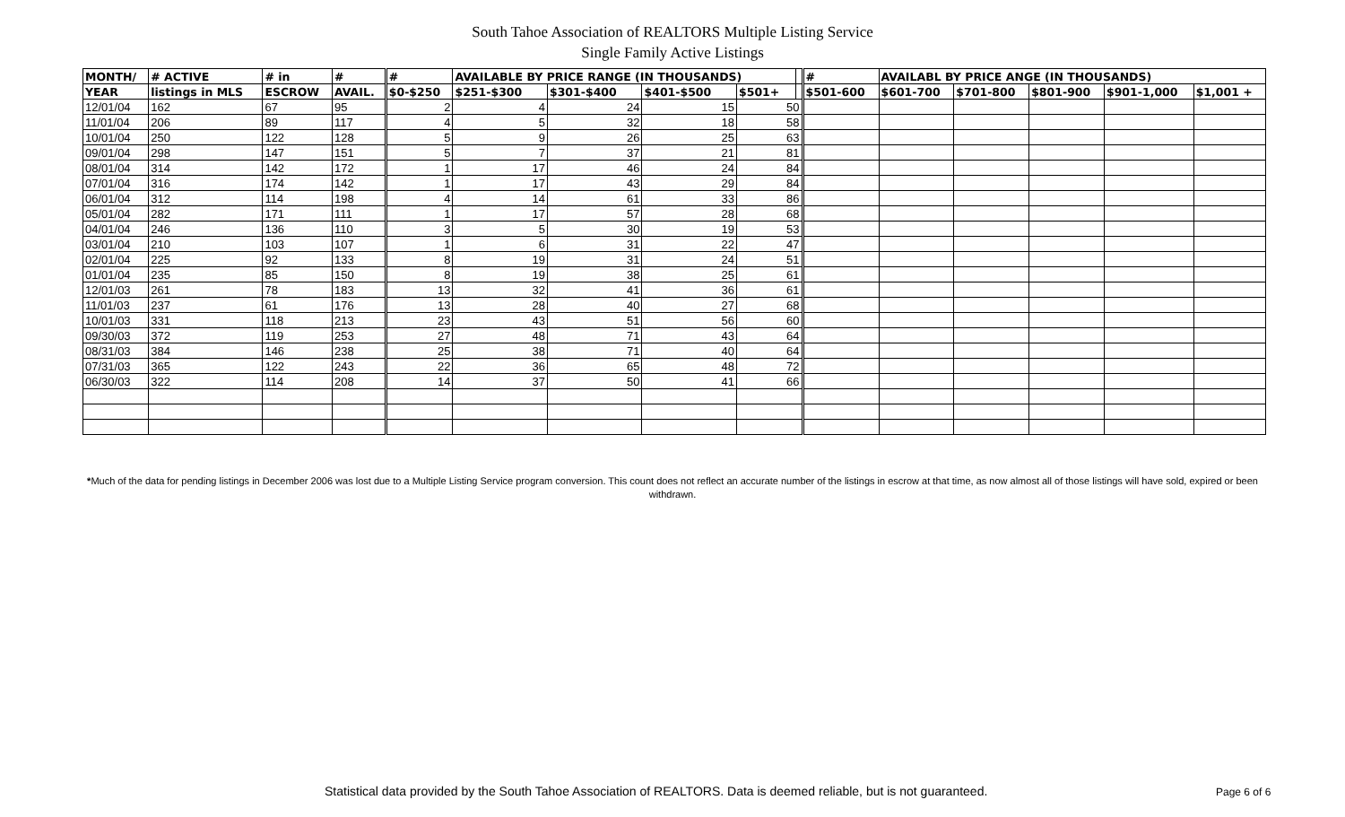South Tahoe Association of REALTORS Multiple Listing Service
Single Family Active Listings
| MONTH/ | # ACTIVE | # in | # | # | AVAILABLE BY PRICE RANGE (IN THOUSANDS) | | | | | # | AVAILABL BY PRICE ANGE (IN THOUSANDS) | | | | |
| --- | --- | --- | --- | --- | --- | --- | --- | --- | --- | --- | --- | --- | --- | --- | --- |
| YEAR | listings in MLS | ESCROW | AVAIL. | $0-$250 | $251-$300 | $301-$400 | $401-$500 | $501+ | | $501-600 | $601-700 | $701-800 | $801-900 | $901-1,000 | $1,001 + |
| 12/01/04 | 162 | 67 | 95 | 2 | 4 | 24 | 15 | 50 | | | | | | | |
| 11/01/04 | 206 | 89 | 117 | 4 | 5 | 32 | 18 | 58 | | | | | | | |
| 10/01/04 | 250 | 122 | 128 | 5 | 9 | 26 | 25 | 63 | | | | | | | |
| 09/01/04 | 298 | 147 | 151 | 5 | 7 | 37 | 21 | 81 | | | | | | | |
| 08/01/04 | 314 | 142 | 172 | 1 | 17 | 46 | 24 | 84 | | | | | | | |
| 07/01/04 | 316 | 174 | 142 | 1 | 17 | 43 | 29 | 84 | | | | | | | |
| 06/01/04 | 312 | 114 | 198 | 4 | 14 | 61 | 33 | 86 | | | | | | | |
| 05/01/04 | 282 | 171 | 111 | 1 | 17 | 57 | 28 | 68 | | | | | | | |
| 04/01/04 | 246 | 136 | 110 | 3 | 5 | 30 | 19 | 53 | | | | | | | |
| 03/01/04 | 210 | 103 | 107 | 1 | 6 | 31 | 22 | 47 | | | | | | | |
| 02/01/04 | 225 | 92 | 133 | 8 | 19 | 31 | 24 | 51 | | | | | | | |
| 01/01/04 | 235 | 85 | 150 | 8 | 19 | 38 | 25 | 61 | | | | | | | |
| 12/01/03 | 261 | 78 | 183 | 13 | 32 | 41 | 36 | 61 | | | | | | | |
| 11/01/03 | 237 | 61 | 176 | 13 | 28 | 40 | 27 | 68 | | | | | | | |
| 10/01/03 | 331 | 118 | 213 | 23 | 43 | 51 | 56 | 60 | | | | | | | |
| 09/30/03 | 372 | 119 | 253 | 27 | 48 | 71 | 43 | 64 | | | | | | | |
| 08/31/03 | 384 | 146 | 238 | 25 | 38 | 71 | 40 | 64 | | | | | | | |
| 07/31/03 | 365 | 122 | 243 | 22 | 36 | 65 | 48 | 72 | | | | | | | |
| 06/30/03 | 322 | 114 | 208 | 14 | 37 | 50 | 41 | 66 | | | | | | | |
*Much of the data for pending listings in December 2006 was lost due to a Multiple Listing Service program conversion. This count does not reflect an accurate number of the listings in escrow at that time, as now almost all of those listings will have sold, expired or been withdrawn.
Statistical data provided by the South Tahoe Association of REALTORS. Data is deemed reliable, but is not guaranteed.
Page 6 of 6